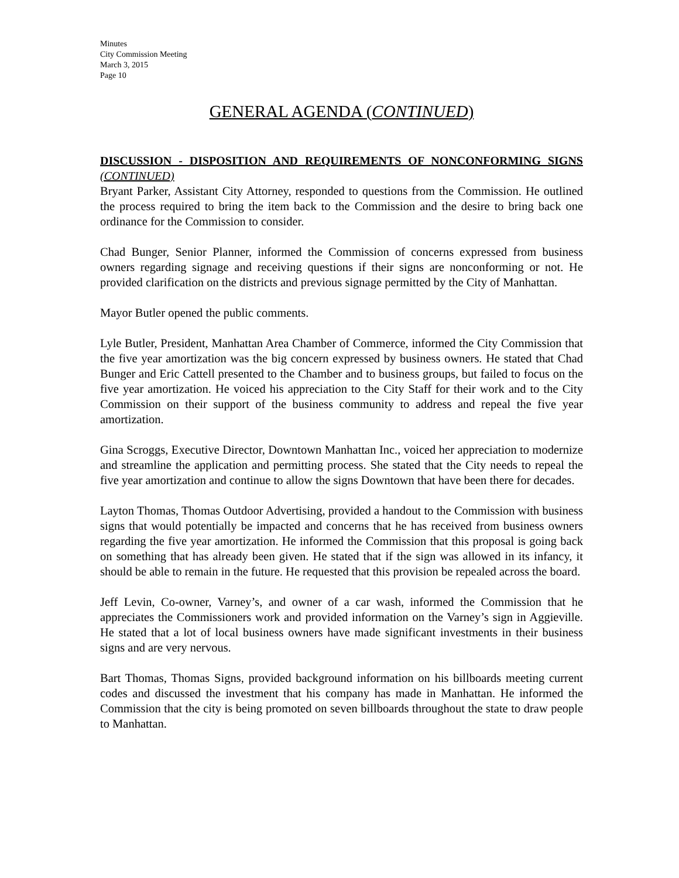Minutes
City Commission Meeting
March 3, 2015
Page 10
GENERAL AGENDA (CONTINUED)
DISCUSSION - DISPOSITION AND REQUIREMENTS OF NONCONFORMING SIGNS (CONTINUED)
Bryant Parker, Assistant City Attorney, responded to questions from the Commission. He outlined the process required to bring the item back to the Commission and the desire to bring back one ordinance for the Commission to consider.
Chad Bunger, Senior Planner, informed the Commission of concerns expressed from business owners regarding signage and receiving questions if their signs are nonconforming or not. He provided clarification on the districts and previous signage permitted by the City of Manhattan.
Mayor Butler opened the public comments.
Lyle Butler, President, Manhattan Area Chamber of Commerce, informed the City Commission that the five year amortization was the big concern expressed by business owners. He stated that Chad Bunger and Eric Cattell presented to the Chamber and to business groups, but failed to focus on the five year amortization. He voiced his appreciation to the City Staff for their work and to the City Commission on their support of the business community to address and repeal the five year amortization.
Gina Scroggs, Executive Director, Downtown Manhattan Inc., voiced her appreciation to modernize and streamline the application and permitting process. She stated that the City needs to repeal the five year amortization and continue to allow the signs Downtown that have been there for decades.
Layton Thomas, Thomas Outdoor Advertising, provided a handout to the Commission with business signs that would potentially be impacted and concerns that he has received from business owners regarding the five year amortization. He informed the Commission that this proposal is going back on something that has already been given. He stated that if the sign was allowed in its infancy, it should be able to remain in the future. He requested that this provision be repealed across the board.
Jeff Levin, Co-owner, Varney’s, and owner of a car wash, informed the Commission that he appreciates the Commissioners work and provided information on the Varney’s sign in Aggieville. He stated that a lot of local business owners have made significant investments in their business signs and are very nervous.
Bart Thomas, Thomas Signs, provided background information on his billboards meeting current codes and discussed the investment that his company has made in Manhattan. He informed the Commission that the city is being promoted on seven billboards throughout the state to draw people to Manhattan.